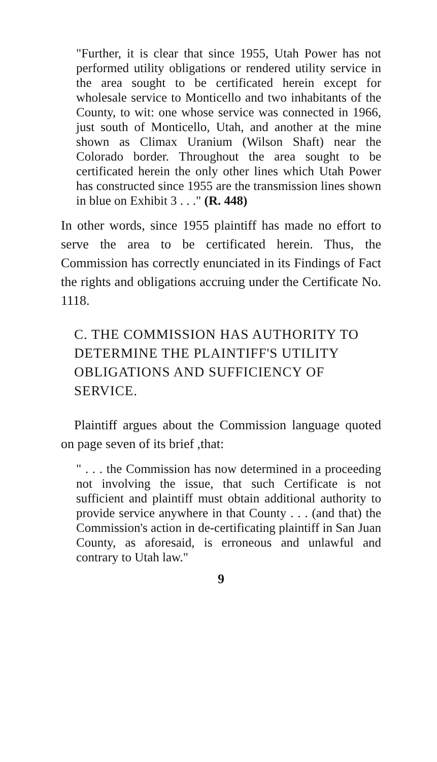"Further, it is clear that since 1955, Utah Power has not performed utility obligations or rendered utility service in the area sought to be certificated herein except for wholesale service to Monticello and two inhabitants of the County, to wit: one whose service was connected in 1966, just south of Monticello, Utah, and another at the mine shown as Climax Uranium (Wilson Shaft) near the Colorado border. Throughout the area sought to be certificated herein the only other lines which Utah Power has constructed since 1955 are the transmission lines shown in blue on Exhibit 3 . . ." (R. 448)
In other words, since 1955 plaintiff has made no effort to serve the area to be certificated herein. Thus, the Commission has correctly enunciated in its Findings of Fact the rights and obligations accruing under the Certificate No. 1118.
C. THE COMMISSION HAS AUTHORITY TO DETERMINE THE PLAINTIFF'S UTILITY OBLIGATIONS AND SUFFICIENCY OF SERVICE.
Plaintiff argues about the Commission language quoted on page seven of its brief ,that:
" . . . the Commission has now determined in a proceeding not involving the issue, that such Certificate is not sufficient and plaintiff must obtain additional authority to provide service anywhere in that County . . . (and that) the Commission's action in de-certificating plaintiff in San Juan County, as aforesaid, is erroneous and unlawful and contrary to Utah law."
9